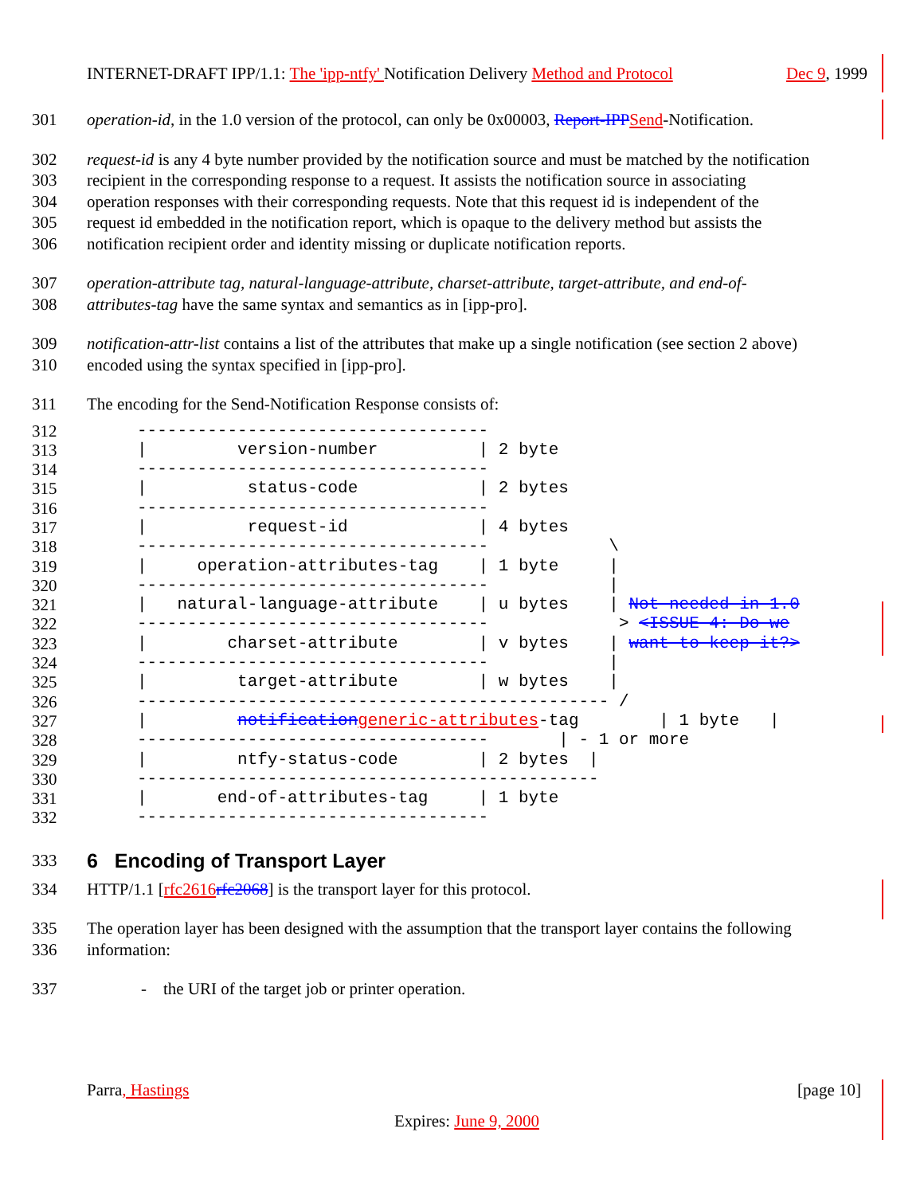INTERNET-DRAFT IPP/1.1: The 'ipp-ntfy' Notification Delivery Method and Protocol Dec 9, 1999
301 operation-id, in the 1.0 version of the protocol, can only be 0x00003, Report-IPP Send-Notification.
302 request-id is any 4 byte number provided by the notification source and must be matched by the notification
303 recipient in the corresponding response to a request. It assists the notification source in associating
304 operation responses with their corresponding requests. Note that this request id is independent of the
305 request id embedded in the notification report, which is opaque to the delivery method but assists the
306 notification recipient order and identity missing or duplicate notification reports.
307 operation-attribute tag, natural-language-attribute, charset-attribute, target-attribute, and end-of-
308 attributes-tag have the same syntax and semantics as in [ipp-pro].
309 notification-attr-list contains a list of the attributes that make up a single notification (see section 2 above)
310 encoded using the syntax specified in [ipp-pro].
311 The encoding for the Send-Notification Response consists of:
312
313
314
315
316
317
318
319
320
321
322
323
324
325
326
327
328
329
330
331
332
     -----------------------------------
     |         version-number          | 2 byte
     -----------------------------------
     |          status-code            | 2 bytes
     -----------------------------------
     |          request-id             | 4 bytes
     -----------------------------------            \
     |     operation-attributes-tag    | 1 byte     |
     -----------------------------------            |
     |   natural-language-attribute    | u bytes    | Not needed in 1.0
     -----------------------------------             > <ISSUE 4: Do we
     |        charset-attribute        | v bytes    | want to keep it?>
     -----------------------------------            |
     |         target-attribute        | w bytes    |
     ----------------------------------------------- /
     |         notification generic-attributes-tag        | 1 byte   |
     -----------------------------------       | - 1 or more
     |         ntfy-status-code        | 2 bytes  |
     ----------------------------------------------
     |       end-of-attributes-tag     | 1 byte
     -----------------------------------
333
6 Encoding of Transport Layer
334 HTTP/1.1 [rfc2616 rfc2068] is the transport layer for this protocol.
335 The operation layer has been designed with the assumption that the transport layer contains the following
336 information:
337 - the URI of the target job or printer operation.
Parra, Hastings [page 10]
Expires: June 9, 2000